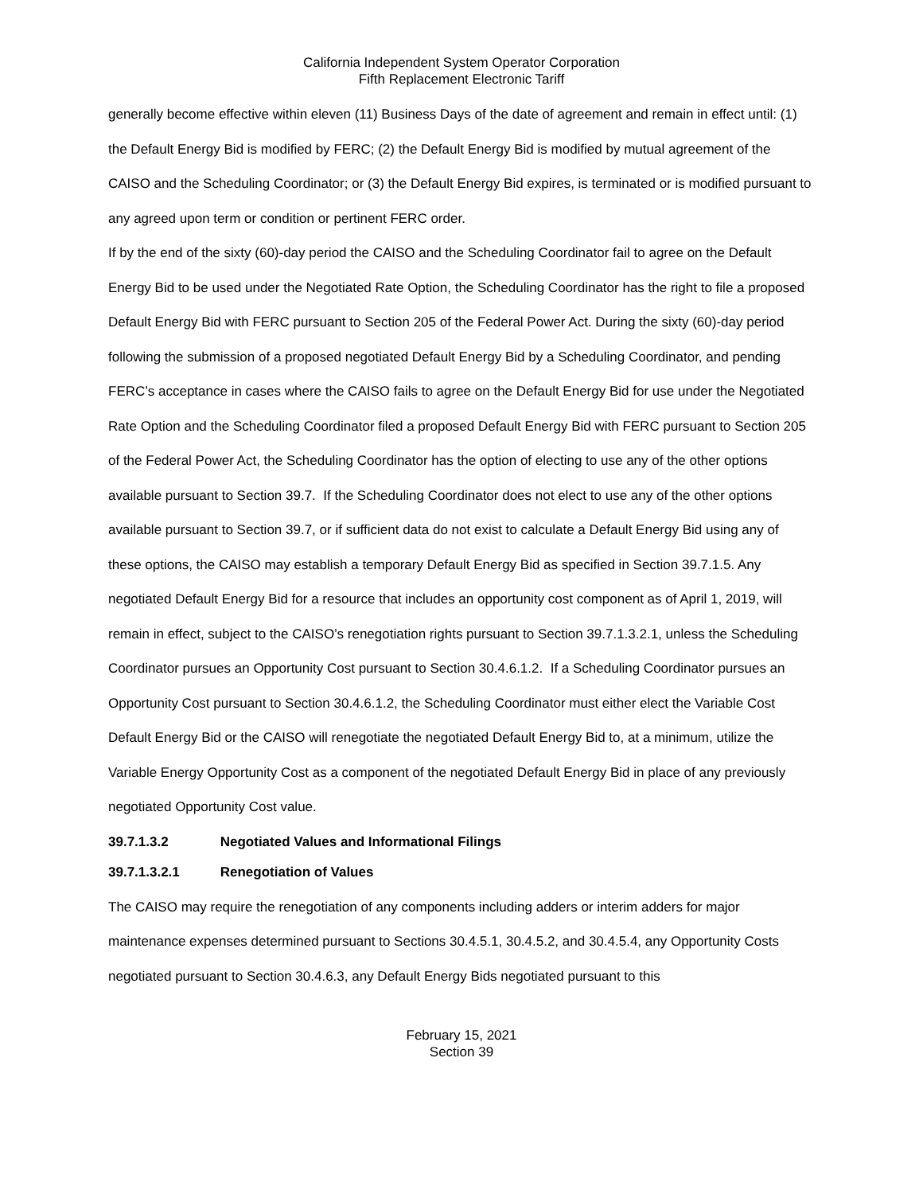California Independent System Operator Corporation
Fifth Replacement Electronic Tariff
generally become effective within eleven (11) Business Days of the date of agreement and remain in effect until: (1) the Default Energy Bid is modified by FERC; (2) the Default Energy Bid is modified by mutual agreement of the CAISO and the Scheduling Coordinator; or (3) the Default Energy Bid expires, is terminated or is modified pursuant to any agreed upon term or condition or pertinent FERC order.
If by the end of the sixty (60)-day period the CAISO and the Scheduling Coordinator fail to agree on the Default Energy Bid to be used under the Negotiated Rate Option, the Scheduling Coordinator has the right to file a proposed Default Energy Bid with FERC pursuant to Section 205 of the Federal Power Act. During the sixty (60)-day period following the submission of a proposed negotiated Default Energy Bid by a Scheduling Coordinator, and pending FERC’s acceptance in cases where the CAISO fails to agree on the Default Energy Bid for use under the Negotiated Rate Option and the Scheduling Coordinator filed a proposed Default Energy Bid with FERC pursuant to Section 205 of the Federal Power Act, the Scheduling Coordinator has the option of electing to use any of the other options available pursuant to Section 39.7. If the Scheduling Coordinator does not elect to use any of the other options available pursuant to Section 39.7, or if sufficient data do not exist to calculate a Default Energy Bid using any of these options, the CAISO may establish a temporary Default Energy Bid as specified in Section 39.7.1.5. Any negotiated Default Energy Bid for a resource that includes an opportunity cost component as of April 1, 2019, will remain in effect, subject to the CAISO’s renegotiation rights pursuant to Section 39.7.1.3.2.1, unless the Scheduling Coordinator pursues an Opportunity Cost pursuant to Section 30.4.6.1.2. If a Scheduling Coordinator pursues an Opportunity Cost pursuant to Section 30.4.6.1.2, the Scheduling Coordinator must either elect the Variable Cost Default Energy Bid or the CAISO will renegotiate the negotiated Default Energy Bid to, at a minimum, utilize the Variable Energy Opportunity Cost as a component of the negotiated Default Energy Bid in place of any previously negotiated Opportunity Cost value.
39.7.1.3.2 Negotiated Values and Informational Filings
39.7.1.3.2.1 Renegotiation of Values
The CAISO may require the renegotiation of any components including adders or interim adders for major maintenance expenses determined pursuant to Sections 30.4.5.1, 30.4.5.2, and 30.4.5.4, any Opportunity Costs negotiated pursuant to Section 30.4.6.3, any Default Energy Bids negotiated pursuant to this
February 15, 2021
Section 39